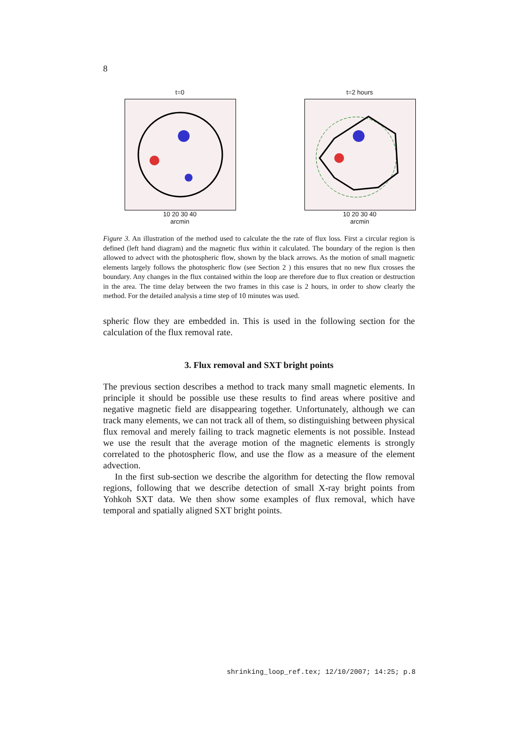8
t=0
10 20 30 40
arcmin
t=2 hours
10 20 30 40
arcmin
Figure 3. An illustration of the method used to calculate the the rate of flux loss. First a circular region is defined (left hand diagram) and the magnetic flux within it calculated. The boundary of the region is then allowed to advect with the photospheric flow, shown by the black arrows. As the motion of small magnetic elements largely follows the photospheric flow (see Section 2 ) this ensures that no new flux crosses the boundary. Any changes in the flux contained within the loop are therefore due to flux creation or destruction in the area. The time delay between the two frames in this case is 2 hours, in order to show clearly the method. For the detailed analysis a time step of 10 minutes was used.
spheric flow they are embedded in. This is used in the following section for the calculation of the flux removal rate.
3. Flux removal and SXT bright points
The previous section describes a method to track many small magnetic elements. In principle it should be possible use these results to find areas where positive and negative magnetic field are disappearing together. Unfortunately, although we can track many elements, we can not track all of them, so distinguishing between physical flux removal and merely failing to track magnetic elements is not possible. Instead we use the result that the average motion of the magnetic elements is strongly correlated to the photospheric flow, and use the flow as a measure of the element advection.
In the first sub-section we describe the algorithm for detecting the flow removal regions, following that we describe detection of small X-ray bright points from Yohkoh SXT data. We then show some examples of flux removal, which have temporal and spatially aligned SXT bright points.
shrinking_loop_ref.tex; 12/10/2007; 14:25; p.8